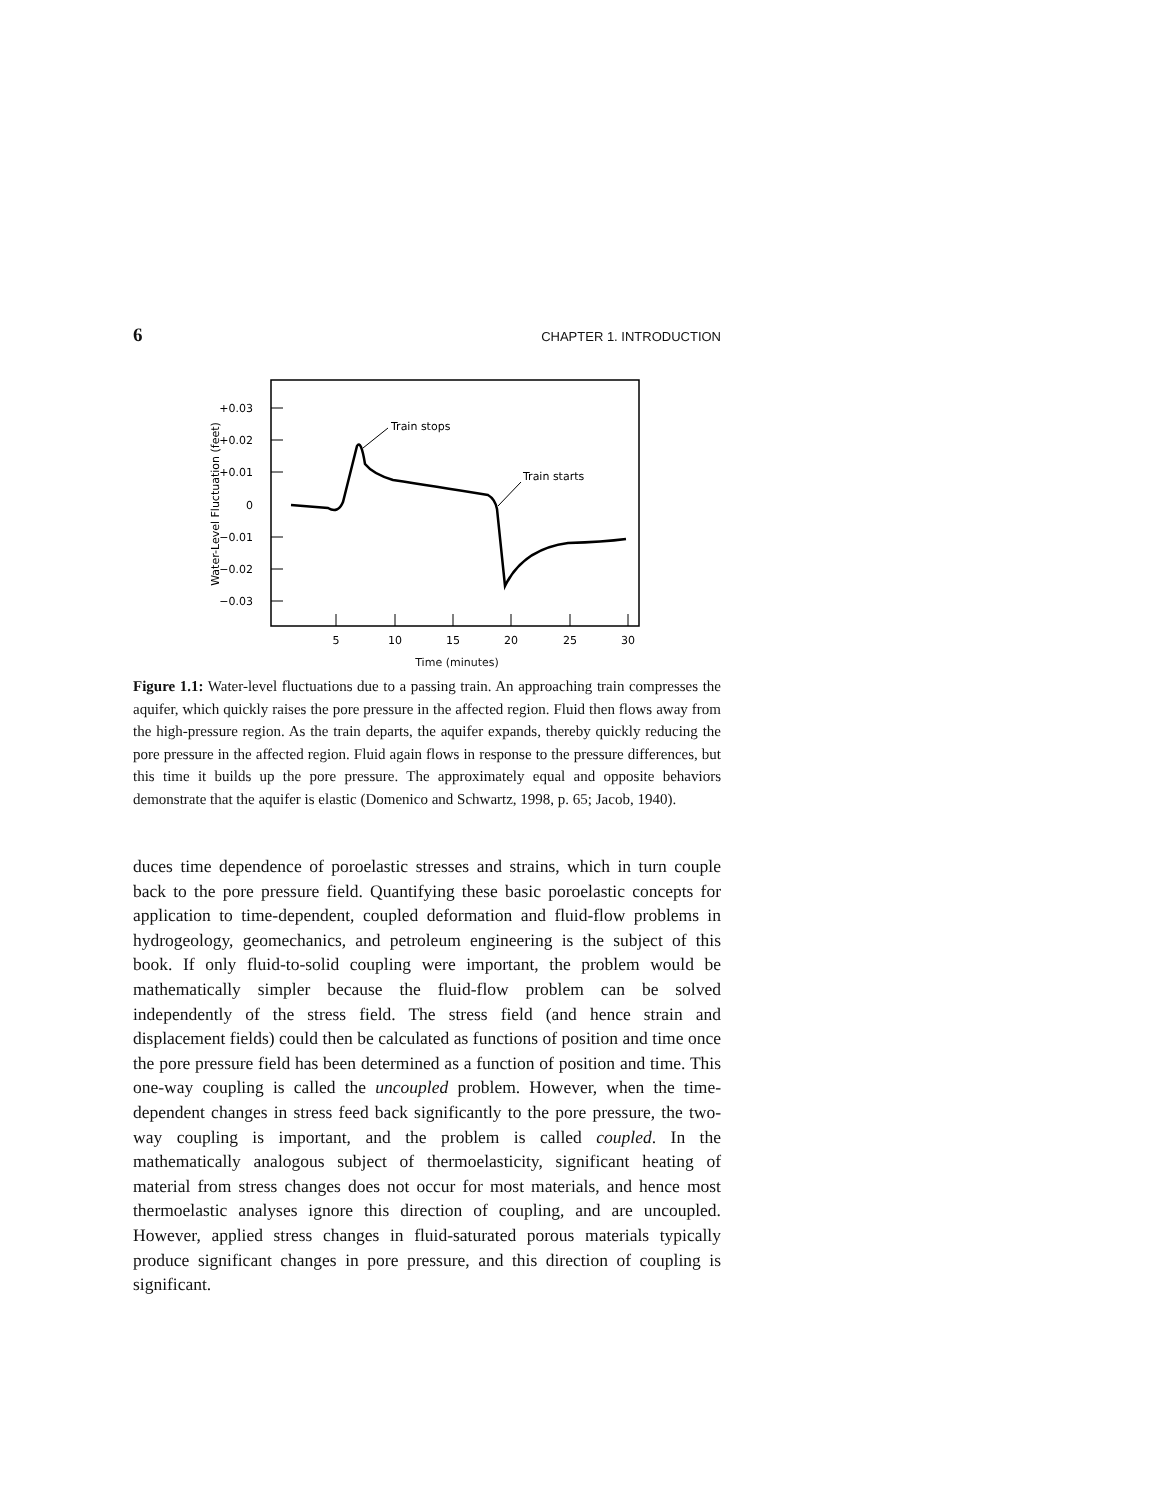6 CHAPTER 1. INTRODUCTION
+0.03
+0.02
+0.01
0
−0.01
−0.02
−0.03
Water-Level Fluctuation (feet)
5
10
15
20
25
30
Train stops
Train starts
Time (minutes)
Figure 1.1: Water-level fluctuations due to a passing train. An approaching train compresses the aquifer, which quickly raises the pore pressure in the affected region. Fluid then flows away from the high-pressure region. As the train departs, the aquifer expands, thereby quickly reducing the pore pressure in the affected region. Fluid again flows in response to the pressure differences, but this time it builds up the pore pressure. The approximately equal and opposite behaviors demonstrate that the aquifer is elastic (Domenico and Schwartz, 1998, p. 65; Jacob, 1940).
duces time dependence of poroelastic stresses and strains, which in turn couple back to the pore pressure field. Quantifying these basic poroelastic concepts for application to time-dependent, coupled deformation and fluid-flow problems in hydrogeology, geomechanics, and petroleum engineering is the subject of this book. If only fluid-to-solid coupling were important, the problem would be mathematically simpler because the fluid-flow problem can be solved independently of the stress field. The stress field (and hence strain and displacement fields) could then be calculated as functions of position and time once the pore pressure field has been determined as a function of position and time. This one-way coupling is called the uncoupled problem. However, when the time-dependent changes in stress feed back significantly to the pore pressure, the two-way coupling is important, and the problem is called coupled. In the mathematically analogous subject of thermoelasticity, significant heating of material from stress changes does not occur for most materials, and hence most thermoelastic analyses ignore this direction of coupling, and are uncoupled. However, applied stress changes in fluid-saturated porous materials typically produce significant changes in pore pressure, and this direction of coupling is significant.